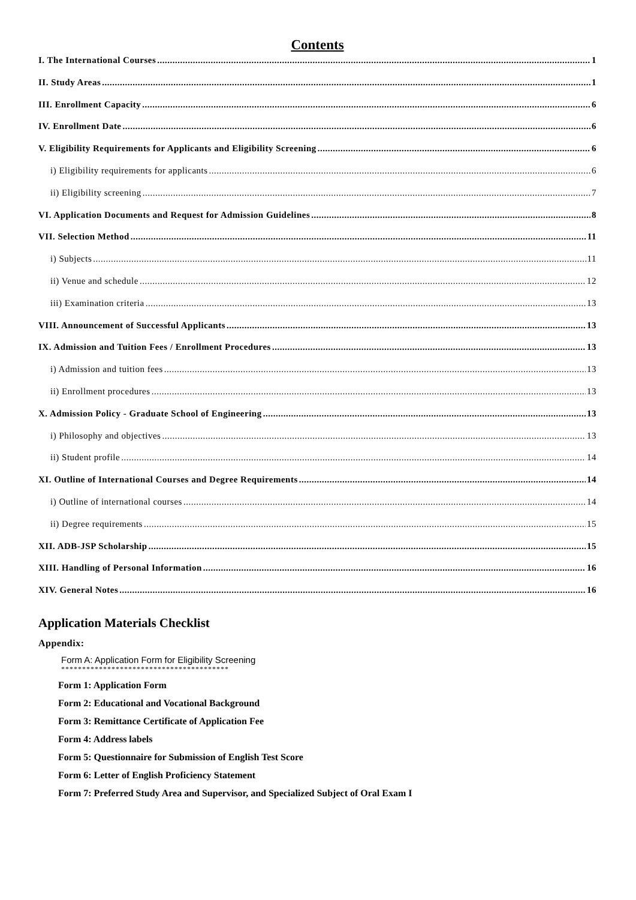Contents
I. The International Courses 1
II. Study Areas 1
III. Enrollment Capacity 6
IV. Enrollment Date 6
V. Eligibility Requirements for Applicants and Eligibility Screening 6
i) Eligibility requirements for applicants 6
ii) Eligibility screening 7
VI. Application Documents and Request for Admission Guidelines 8
VII. Selection Method 11
i) Subjects 11
ii) Venue and schedule 12
iii) Examination criteria 13
VIII. Announcement of Successful Applicants 13
IX. Admission and Tuition Fees / Enrollment Procedures 13
i) Admission and tuition fees 13
ii) Enrollment procedures 13
X. Admission Policy - Graduate School of Engineering 13
i) Philosophy and objectives 13
ii) Student profile 14
XI. Outline of International Courses and Degree Requirements 14
i) Outline of international courses 14
ii) Degree requirements 15
XII. ADB-JSP Scholarship 15
XIII. Handling of Personal Information 16
XIV. General Notes 16
Application Materials Checklist
Appendix:
Form A: Application Form for Eligibility Screening
****************************************
Form 1: Application Form
Form 2: Educational and Vocational Background
Form 3: Remittance Certificate of Application Fee
Form 4: Address labels
Form 5: Questionnaire for Submission of English Test Score
Form 6: Letter of English Proficiency Statement
Form 7: Preferred Study Area and Supervisor, and Specialized Subject of Oral Exam I